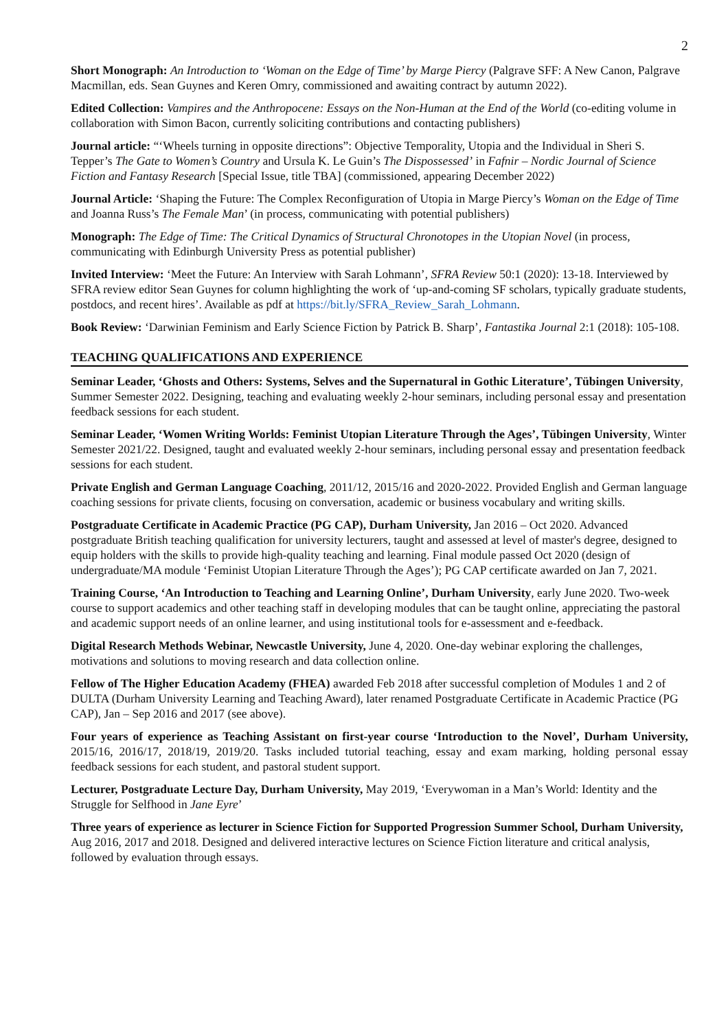2
Short Monograph: An Introduction to ‘Woman on the Edge of Time’ by Marge Piercy (Palgrave SFF: A New Canon, Palgrave Macmillan, eds. Sean Guynes and Keren Omry, commissioned and awaiting contract by autumn 2022).
Edited Collection: Vampires and the Anthropocene: Essays on the Non-Human at the End of the World (co-editing volume in collaboration with Simon Bacon, currently soliciting contributions and contacting publishers)
Journal article: “‘Wheels turning in opposite directions”: Objective Temporality, Utopia and the Individual in Sheri S. Tepper’s The Gate to Women’s Country and Ursula K. Le Guin’s The Dispossessed’ in Fafnir – Nordic Journal of Science Fiction and Fantasy Research [Special Issue, title TBA] (commissioned, appearing December 2022)
Journal Article: ‘Shaping the Future: The Complex Reconfiguration of Utopia in Marge Piercy’s Woman on the Edge of Time and Joanna Russ’s The Female Man’ (in process, communicating with potential publishers)
Monograph: The Edge of Time: The Critical Dynamics of Structural Chronotopes in the Utopian Novel (in process, communicating with Edinburgh University Press as potential publisher)
Invited Interview: ‘Meet the Future: An Interview with Sarah Lohmann’, SFRA Review 50:1 (2020): 13-18. Interviewed by SFRA review editor Sean Guynes for column highlighting the work of ‘up-and-coming SF scholars, typically graduate students, postdocs, and recent hires’. Available as pdf at https://bit.ly/SFRA_Review_Sarah_Lohmann.
Book Review: ‘Darwinian Feminism and Early Science Fiction by Patrick B. Sharp’, Fantastika Journal 2:1 (2018): 105-108.
TEACHING QUALIFICATIONS AND EXPERIENCE
Seminar Leader, ‘Ghosts and Others: Systems, Selves and the Supernatural in Gothic Literature’, Tübingen University, Summer Semester 2022. Designing, teaching and evaluating weekly 2-hour seminars, including personal essay and presentation feedback sessions for each student.
Seminar Leader, ‘Women Writing Worlds: Feminist Utopian Literature Through the Ages’, Tübingen University, Winter Semester 2021/22. Designed, taught and evaluated weekly 2-hour seminars, including personal essay and presentation feedback sessions for each student.
Private English and German Language Coaching, 2011/12, 2015/16 and 2020-2022. Provided English and German language coaching sessions for private clients, focusing on conversation, academic or business vocabulary and writing skills.
Postgraduate Certificate in Academic Practice (PG CAP), Durham University, Jan 2016 – Oct 2020. Advanced postgraduate British teaching qualification for university lecturers, taught and assessed at level of master's degree, designed to equip holders with the skills to provide high-quality teaching and learning. Final module passed Oct 2020 (design of undergraduate/MA module ‘Feminist Utopian Literature Through the Ages’); PG CAP certificate awarded on Jan 7, 2021.
Training Course, ‘An Introduction to Teaching and Learning Online’, Durham University, early June 2020. Two-week course to support academics and other teaching staff in developing modules that can be taught online, appreciating the pastoral and academic support needs of an online learner, and using institutional tools for e-assessment and e-feedback.
Digital Research Methods Webinar, Newcastle University, June 4, 2020. One-day webinar exploring the challenges, motivations and solutions to moving research and data collection online.
Fellow of The Higher Education Academy (FHEA) awarded Feb 2018 after successful completion of Modules 1 and 2 of DULTA (Durham University Learning and Teaching Award), later renamed Postgraduate Certificate in Academic Practice (PG CAP), Jan – Sep 2016 and 2017 (see above).
Four years of experience as Teaching Assistant on first-year course ‘Introduction to the Novel’, Durham University, 2015/16, 2016/17, 2018/19, 2019/20. Tasks included tutorial teaching, essay and exam marking, holding personal essay feedback sessions for each student, and pastoral student support.
Lecturer, Postgraduate Lecture Day, Durham University, May 2019, ‘Everywoman in a Man’s World: Identity and the Struggle for Selfhood in Jane Eyre’
Three years of experience as lecturer in Science Fiction for Supported Progression Summer School, Durham University, Aug 2016, 2017 and 2018. Designed and delivered interactive lectures on Science Fiction literature and critical analysis, followed by evaluation through essays.